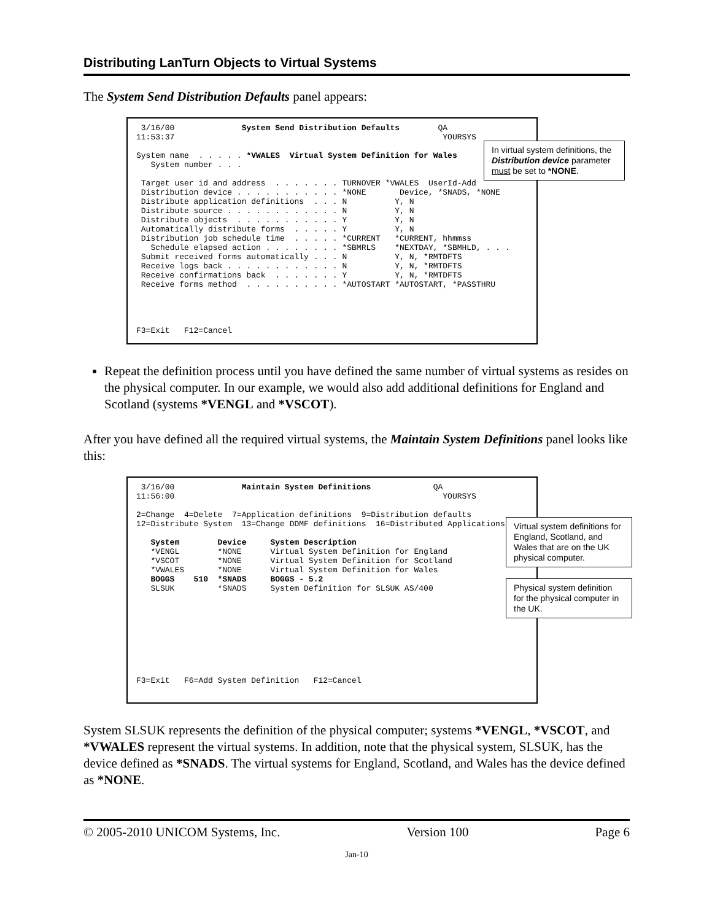Distributing LanTurn Objects to Virtual Systems
The System Send Distribution Defaults panel appears:
 3/16/00              System Send Distribution Defaults        QA
11:53:37                                                        YOURSYS

System name  . . . . . *VWALES  Virtual System Definition for Wales
   System number . . .

 Target user id and address  . . . . . . . TURNOVER *VWALES  UserId-Add
 Distribution device . . . . . . . . . . . *NONE       Device, *SNADS, *NONE
 Distribute application definitions  . . . N          Y, N
 Distribute source . . . . . . . . . . . . N          Y, N
 Distribute objects  . . . . . . . . . . . Y          Y, N
 Automatically distribute forms  . . . . . Y          Y, N
 Distribution job schedule time  . . . . . *CURRENT   *CURRENT, hhmmss
   Schedule elapsed action . . . . . . . . *SBMRLS    *NEXTDAY, *SBMHLD, . . .
 Submit received forms automatically . . . N          Y, N, *RMTDFTS
 Receive logs back . . . . . . . . . . . . N          Y, N, *RMTDFTS
 Receive confirmations back  . . . . . . . Y          Y, N, *RMTDFTS
 Receive forms method  . . . . . . . . . . *AUTOSTART *AUTOSTART, *PASSTHRU




F3=Exit   F12=Cancel
In virtual system definitions, the Distribution device parameter must be set to *NONE.
Repeat the definition process until you have defined the same number of virtual systems as resides on the physical computer. In our example, we would also add additional definitions for England and Scotland (systems *VENGL and *VSCOT).
After you have defined all the required virtual systems, the Maintain System Definitions panel looks like this:
 3/16/00              Maintain System Definitions             QA
11:56:00                                                        YOURSYS

2=Change  4=Delete  7=Application definitions  9=Distribution defaults
12=Distribute System  13=Change DDMF definitions  16=Distributed Applications

   System        Device     System Description
   *VENGL        *NONE      Virtual System Definition for England
   *VSCOT        *NONE      Virtual System Definition for Scotland
   *VWALES       *NONE      Virtual System Definition for Wales
   BOGGS    510  *SNADS     BOGGS - 5.2
   SLSUK         *SNADS     System Definition for SLSUK AS/400









F3=Exit   F6=Add System Definition   F12=Cancel
Virtual system definitions for England, Scotland, and Wales that are on the UK physical computer.
Physical system definition for the physical computer in the UK.
System SLSUK represents the definition of the physical computer; systems *VENGL, *VSCOT, and *VWALES represent the virtual systems. In addition, note that the physical system, SLSUK, has the device defined as *SNADS. The virtual systems for England, Scotland, and Wales has the device defined as *NONE.
© 2005-2010 UNICOM Systems, Inc. Version 100 Page 6
Jan-10